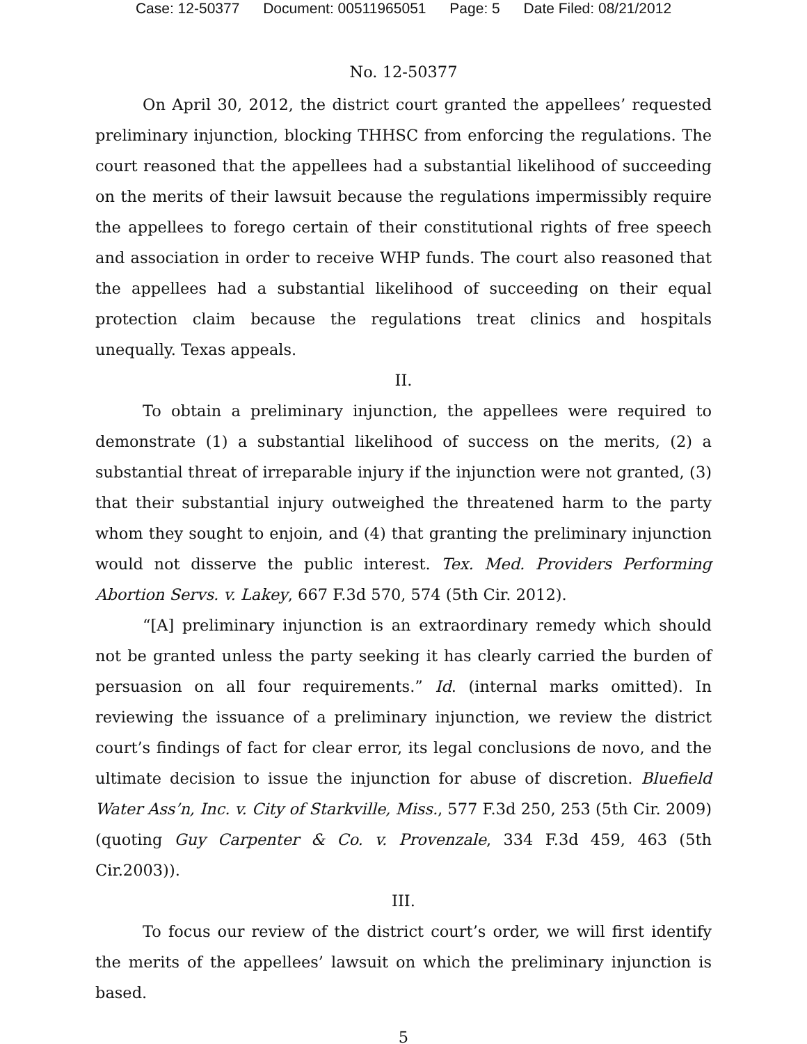Case: 12-50377 Document: 00511965051 Page: 5 Date Filed: 08/21/2012
No. 12-50377
On April 30, 2012, the district court granted the appellees’ requested preliminary injunction, blocking THHSC from enforcing the regulations. The court reasoned that the appellees had a substantial likelihood of succeeding on the merits of their lawsuit because the regulations impermissibly require the appellees to forego certain of their constitutional rights of free speech and association in order to receive WHP funds. The court also reasoned that the appellees had a substantial likelihood of succeeding on their equal protection claim because the regulations treat clinics and hospitals unequally. Texas appeals.
II.
To obtain a preliminary injunction, the appellees were required to demonstrate (1) a substantial likelihood of success on the merits, (2) a substantial threat of irreparable injury if the injunction were not granted, (3) that their substantial injury outweighed the threatened harm to the party whom they sought to enjoin, and (4) that granting the preliminary injunction would not disserve the public interest. Tex. Med. Providers Performing Abortion Servs. v. Lakey, 667 F.3d 570, 574 (5th Cir. 2012).
“[A] preliminary injunction is an extraordinary remedy which should not be granted unless the party seeking it has clearly carried the burden of persuasion on all four requirements.” Id. (internal marks omitted). In reviewing the issuance of a preliminary injunction, we review the district court’s findings of fact for clear error, its legal conclusions de novo, and the ultimate decision to issue the injunction for abuse of discretion. Bluefield Water Ass’n, Inc. v. City of Starkville, Miss., 577 F.3d 250, 253 (5th Cir. 2009) (quoting Guy Carpenter & Co. v. Provenzale, 334 F.3d 459, 463 (5th Cir.2003)).
III.
To focus our review of the district court’s order, we will first identify the merits of the appellees’ lawsuit on which the preliminary injunction is based.
5